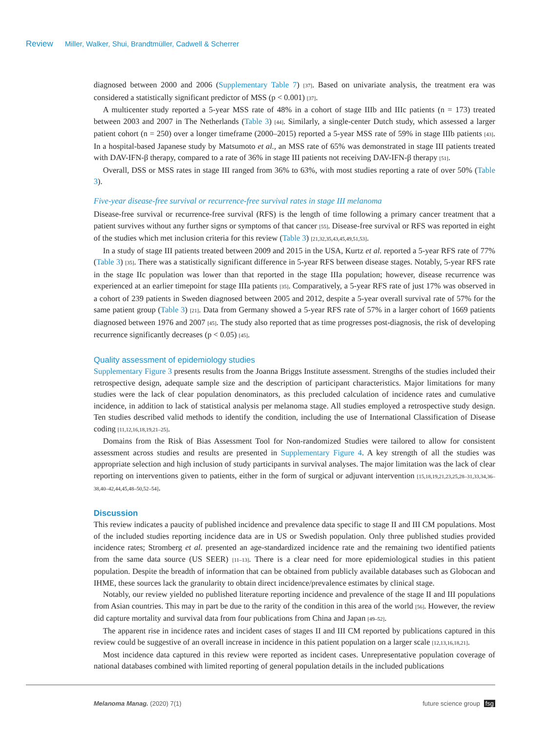Review Miller, Walker, Shui, Brandtmüller, Cadwell & Scherrer
diagnosed between 2000 and 2006 (Supplementary Table 7) [37]. Based on univariate analysis, the treatment era was considered a statistically significant predictor of MSS (p < 0.001) [37].
A multicenter study reported a 5-year MSS rate of 48% in a cohort of stage IIIb and IIIc patients (n = 173) treated between 2003 and 2007 in The Netherlands (Table 3) [44]. Similarly, a single-center Dutch study, which assessed a larger patient cohort (n = 250) over a longer timeframe (2000–2015) reported a 5-year MSS rate of 59% in stage IIIb patients [43]. In a hospital-based Japanese study by Matsumoto et al., an MSS rate of 65% was demonstrated in stage III patients treated with DAV-IFN-β therapy, compared to a rate of 36% in stage III patients not receiving DAV-IFN-β therapy [51].
Overall, DSS or MSS rates in stage III ranged from 36% to 63%, with most studies reporting a rate of over 50% (Table 3).
Five-year disease-free survival or recurrence-free survival rates in stage III melanoma
Disease-free survival or recurrence-free survival (RFS) is the length of time following a primary cancer treatment that a patient survives without any further signs or symptoms of that cancer [55]. Disease-free survival or RFS was reported in eight of the studies which met inclusion criteria for this review (Table 3) [21,32,35,43,45,49,51,53].
In a study of stage III patients treated between 2009 and 2015 in the USA, Kurtz et al. reported a 5-year RFS rate of 77% (Table 3) [35]. There was a statistically significant difference in 5-year RFS between disease stages. Notably, 5-year RFS rate in the stage IIc population was lower than that reported in the stage IIIa population; however, disease recurrence was experienced at an earlier timepoint for stage IIIa patients [35]. Comparatively, a 5-year RFS rate of just 17% was observed in a cohort of 239 patients in Sweden diagnosed between 2005 and 2012, despite a 5-year overall survival rate of 57% for the same patient group (Table 3) [21]. Data from Germany showed a 5-year RFS rate of 57% in a larger cohort of 1669 patients diagnosed between 1976 and 2007 [45]. The study also reported that as time progresses post-diagnosis, the risk of developing recurrence significantly decreases (p < 0.05) [45].
Quality assessment of epidemiology studies
Supplementary Figure 3 presents results from the Joanna Briggs Institute assessment. Strengths of the studies included their retrospective design, adequate sample size and the description of participant characteristics. Major limitations for many studies were the lack of clear population denominators, as this precluded calculation of incidence rates and cumulative incidence, in addition to lack of statistical analysis per melanoma stage. All studies employed a retrospective study design. Ten studies described valid methods to identify the condition, including the use of International Classification of Disease coding [11,12,16,18,19,21–25].
Domains from the Risk of Bias Assessment Tool for Non-randomized Studies were tailored to allow for consistent assessment across studies and results are presented in Supplementary Figure 4. A key strength of all the studies was appropriate selection and high inclusion of study participants in survival analyses. The major limitation was the lack of clear reporting on interventions given to patients, either in the form of surgical or adjuvant intervention [15,18,19,21,23,25,28–31,33,34,36–38,40–42,44,45,48–50,52–54].
Discussion
This review indicates a paucity of published incidence and prevalence data specific to stage II and III CM populations. Most of the included studies reporting incidence data are in US or Swedish population. Only three published studies provided incidence rates; Stromberg et al. presented an age-standardized incidence rate and the remaining two identified patients from the same data source (US SEER) [11–13]. There is a clear need for more epidemiological studies in this patient population. Despite the breadth of information that can be obtained from publicly available databases such as Globocan and IHME, these sources lack the granularity to obtain direct incidence/prevalence estimates by clinical stage.
Notably, our review yielded no published literature reporting incidence and prevalence of the stage II and III populations from Asian countries. This may in part be due to the rarity of the condition in this area of the world [56]. However, the review did capture mortality and survival data from four publications from China and Japan [49–52].
The apparent rise in incidence rates and incident cases of stages II and III CM reported by publications captured in this review could be suggestive of an overall increase in incidence in this patient population on a larger scale [12,13,16,18,21].
Most incidence data captured in this review were reported as incident cases. Unrepresentative population coverage of national databases combined with limited reporting of general population details in the included publications
Melanoma Manag. (2020) 7(1) future science group fsg